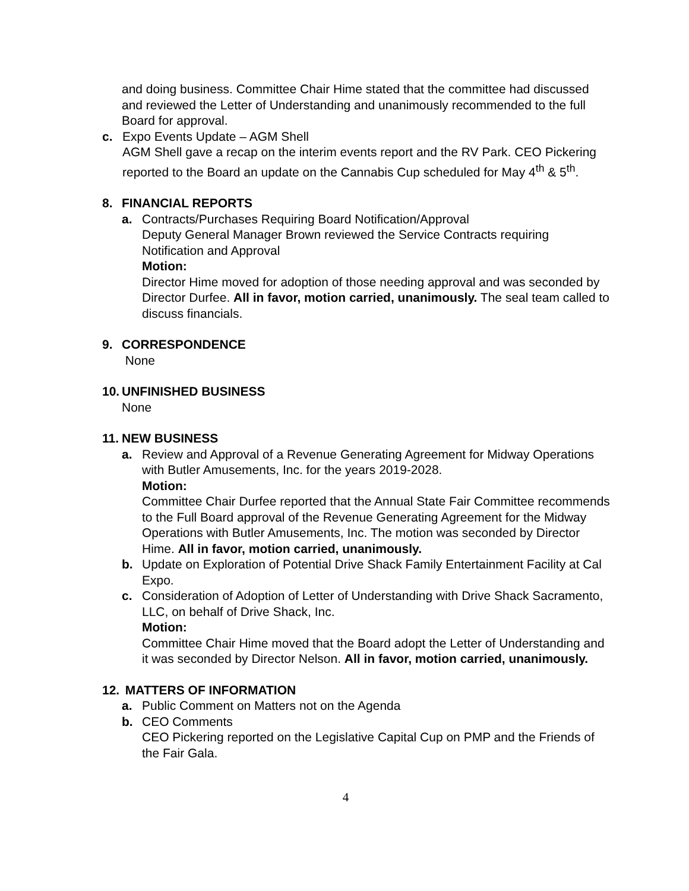and doing business. Committee Chair Hime stated that the committee had discussed and reviewed the Letter of Understanding and unanimously recommended to the full Board for approval.
c. Expo Events Update – AGM Shell
AGM Shell gave a recap on the interim events report and the RV Park. CEO Pickering reported to the Board an update on the Cannabis Cup scheduled for May 4<sup>th</sup> & 5<sup>th</sup>.
8. FINANCIAL REPORTS
a. Contracts/Purchases Requiring Board Notification/Approval
Deputy General Manager Brown reviewed the Service Contracts requiring Notification and Approval
Motion:
Director Hime moved for adoption of those needing approval and was seconded by Director Durfee. All in favor, motion carried, unanimously. The seal team called to discuss financials.
9. CORRESPONDENCE
None
10. UNFINISHED BUSINESS
None
11. NEW BUSINESS
a. Review and Approval of a Revenue Generating Agreement for Midway Operations with Butler Amusements, Inc. for the years 2019-2028.
Motion:
Committee Chair Durfee reported that the Annual State Fair Committee recommends to the Full Board approval of the Revenue Generating Agreement for the Midway Operations with Butler Amusements, Inc. The motion was seconded by Director Hime. All in favor, motion carried, unanimously.
b. Update on Exploration of Potential Drive Shack Family Entertainment Facility at Cal Expo.
c. Consideration of Adoption of Letter of Understanding with Drive Shack Sacramento, LLC, on behalf of Drive Shack, Inc.
Motion:
Committee Chair Hime moved that the Board adopt the Letter of Understanding and it was seconded by Director Nelson. All in favor, motion carried, unanimously.
12. MATTERS OF INFORMATION
a. Public Comment on Matters not on the Agenda
b. CEO Comments
CEO Pickering reported on the Legislative Capital Cup on PMP and the Friends of the Fair Gala.
4